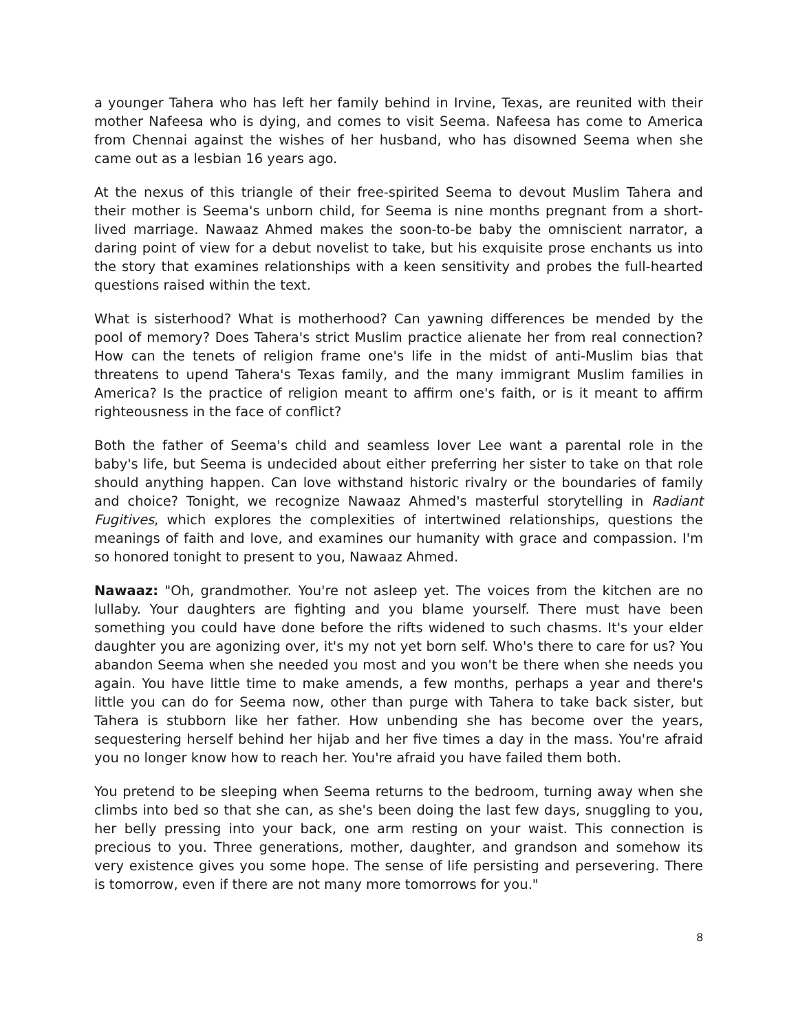a younger Tahera who has left her family behind in Irvine, Texas, are reunited with their mother Nafeesa who is dying, and comes to visit Seema. Nafeesa has come to America from Chennai against the wishes of her husband, who has disowned Seema when she came out as a lesbian 16 years ago.
At the nexus of this triangle of their free-spirited Seema to devout Muslim Tahera and their mother is Seema's unborn child, for Seema is nine months pregnant from a short-lived marriage. Nawaaz Ahmed makes the soon-to-be baby the omniscient narrator, a daring point of view for a debut novelist to take, but his exquisite prose enchants us into the story that examines relationships with a keen sensitivity and probes the full-hearted questions raised within the text.
What is sisterhood? What is motherhood? Can yawning differences be mended by the pool of memory? Does Tahera's strict Muslim practice alienate her from real connection? How can the tenets of religion frame one's life in the midst of anti-Muslim bias that threatens to upend Tahera's Texas family, and the many immigrant Muslim families in America? Is the practice of religion meant to affirm one's faith, or is it meant to affirm righteousness in the face of conflict?
Both the father of Seema's child and seamless lover Lee want a parental role in the baby's life, but Seema is undecided about either preferring her sister to take on that role should anything happen. Can love withstand historic rivalry or the boundaries of family and choice? Tonight, we recognize Nawaaz Ahmed's masterful storytelling in Radiant Fugitives, which explores the complexities of intertwined relationships, questions the meanings of faith and love, and examines our humanity with grace and compassion. I'm so honored tonight to present to you, Nawaaz Ahmed.
Nawaaz: "Oh, grandmother. You're not asleep yet. The voices from the kitchen are no lullaby. Your daughters are fighting and you blame yourself. There must have been something you could have done before the rifts widened to such chasms. It's your elder daughter you are agonizing over, it's my not yet born self. Who's there to care for us? You abandon Seema when she needed you most and you won't be there when she needs you again. You have little time to make amends, a few months, perhaps a year and there's little you can do for Seema now, other than purge with Tahera to take back sister, but Tahera is stubborn like her father. How unbending she has become over the years, sequestering herself behind her hijab and her five times a day in the mass. You're afraid you no longer know how to reach her. You're afraid you have failed them both.
You pretend to be sleeping when Seema returns to the bedroom, turning away when she climbs into bed so that she can, as she's been doing the last few days, snuggling to you, her belly pressing into your back, one arm resting on your waist. This connection is precious to you. Three generations, mother, daughter, and grandson and somehow its very existence gives you some hope. The sense of life persisting and persevering. There is tomorrow, even if there are not many more tomorrows for you."
8